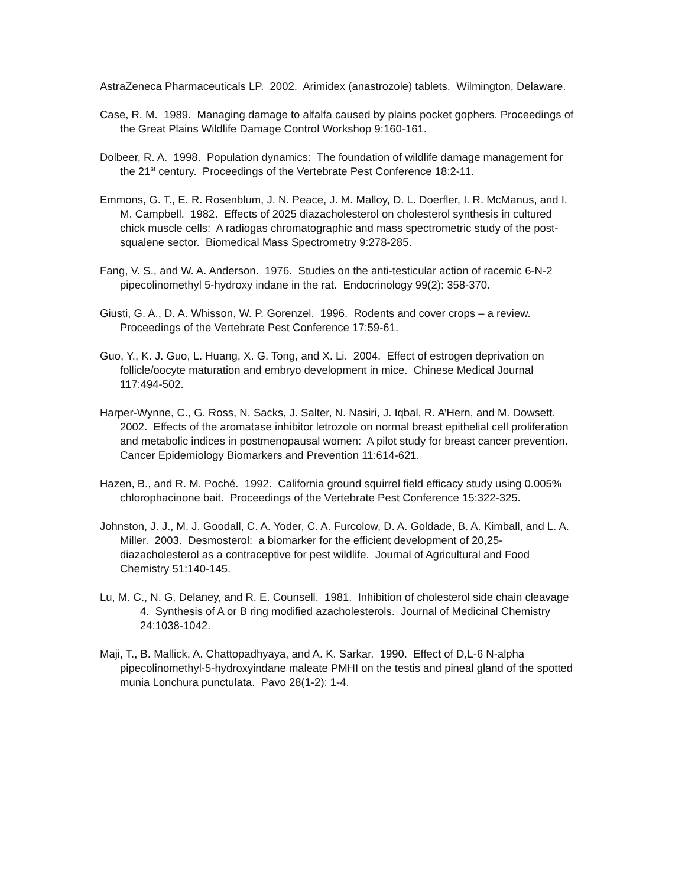AstraZeneca Pharmaceuticals LP. 2002. Arimidex (anastrozole) tablets. Wilmington, Delaware.
Case, R. M. 1989. Managing damage to alfalfa caused by plains pocket gophers. Proceedings of the Great Plains Wildlife Damage Control Workshop 9:160-161.
Dolbeer, R. A. 1998. Population dynamics: The foundation of wildlife damage management for the 21<sup>st</sup> century. Proceedings of the Vertebrate Pest Conference 18:2-11.
Emmons, G. T., E. R. Rosenblum, J. N. Peace, J. M. Malloy, D. L. Doerfler, I. R. McManus, and I. M. Campbell. 1982. Effects of 2025 diazacholesterol on cholesterol synthesis in cultured chick muscle cells: A radiogas chromatographic and mass spectrometric study of the post-squalene sector. Biomedical Mass Spectrometry 9:278-285.
Fang, V. S., and W. A. Anderson. 1976. Studies on the anti-testicular action of racemic 6-N-2 pipecolinomethyl 5-hydroxy indane in the rat. Endocrinology 99(2): 358-370.
Giusti, G. A., D. A. Whisson, W. P. Gorenzel. 1996. Rodents and cover crops – a review. Proceedings of the Vertebrate Pest Conference 17:59-61.
Guo, Y., K. J. Guo, L. Huang, X. G. Tong, and X. Li. 2004. Effect of estrogen deprivation on follicle/oocyte maturation and embryo development in mice. Chinese Medical Journal 117:494-502.
Harper-Wynne, C., G. Ross, N. Sacks, J. Salter, N. Nasiri, J. Iqbal, R. A’Hern, and M. Dowsett. 2002. Effects of the aromatase inhibitor letrozole on normal breast epithelial cell proliferation and metabolic indices in postmenopausal women: A pilot study for breast cancer prevention. Cancer Epidemiology Biomarkers and Prevention 11:614-621.
Hazen, B., and R. M. Poché. 1992. California ground squirrel field efficacy study using 0.005% chlorophacinone bait. Proceedings of the Vertebrate Pest Conference 15:322-325.
Johnston, J. J., M. J. Goodall, C. A. Yoder, C. A. Furcolow, D. A. Goldade, B. A. Kimball, and L. A. Miller. 2003. Desmosterol: a biomarker for the efficient development of 20,25-diazacholesterol as a contraceptive for pest wildlife. Journal of Agricultural and Food Chemistry 51:140-145.
Lu, M. C., N. G. Delaney, and R. E. Counsell. 1981. Inhibition of cholesterol side chain cleavage 4. Synthesis of A or B ring modified azacholesterols. Journal of Medicinal Chemistry 24:1038-1042.
Maji, T., B. Mallick, A. Chattopadhyaya, and A. K. Sarkar. 1990. Effect of D,L-6 N-alpha pipecolinomethyl-5-hydroxyindane maleate PMHI on the testis and pineal gland of the spotted munia Lonchura punctulata. Pavo 28(1-2): 1-4.